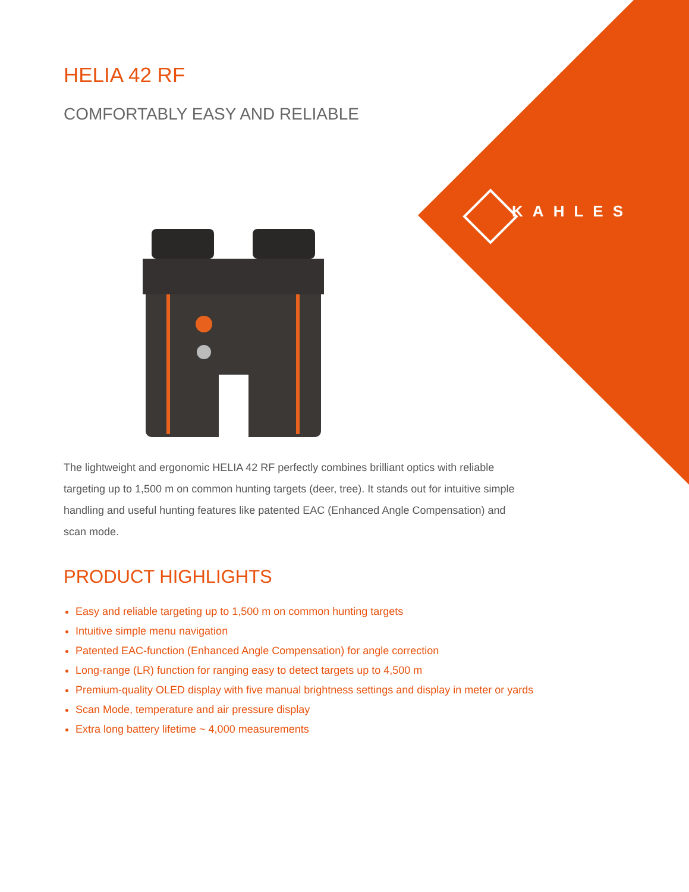KAHLES
HELIA 42 RF
COMFORTABLY EASY AND RELIABLE
The lightweight and ergonomic HELIA 42 RF perfectly combines brilliant optics with reliable targeting up to 1,500 m on common hunting targets (deer, tree). It stands out for intuitive simple handling and useful hunting features like patented EAC (Enhanced Angle Compensation) and scan mode.
PRODUCT HIGHLIGHTS
Easy and reliable targeting up to 1,500 m on common hunting targets
Intuitive simple menu navigation
Patented EAC-function (Enhanced Angle Compensation) for angle correction
Long-range (LR) function for ranging easy to detect targets up to 4,500 m
Premium-quality OLED display with five manual brightness settings and display in meter or yards
Scan Mode, temperature and air pressure display
Extra long battery lifetime ~ 4,000 measurements